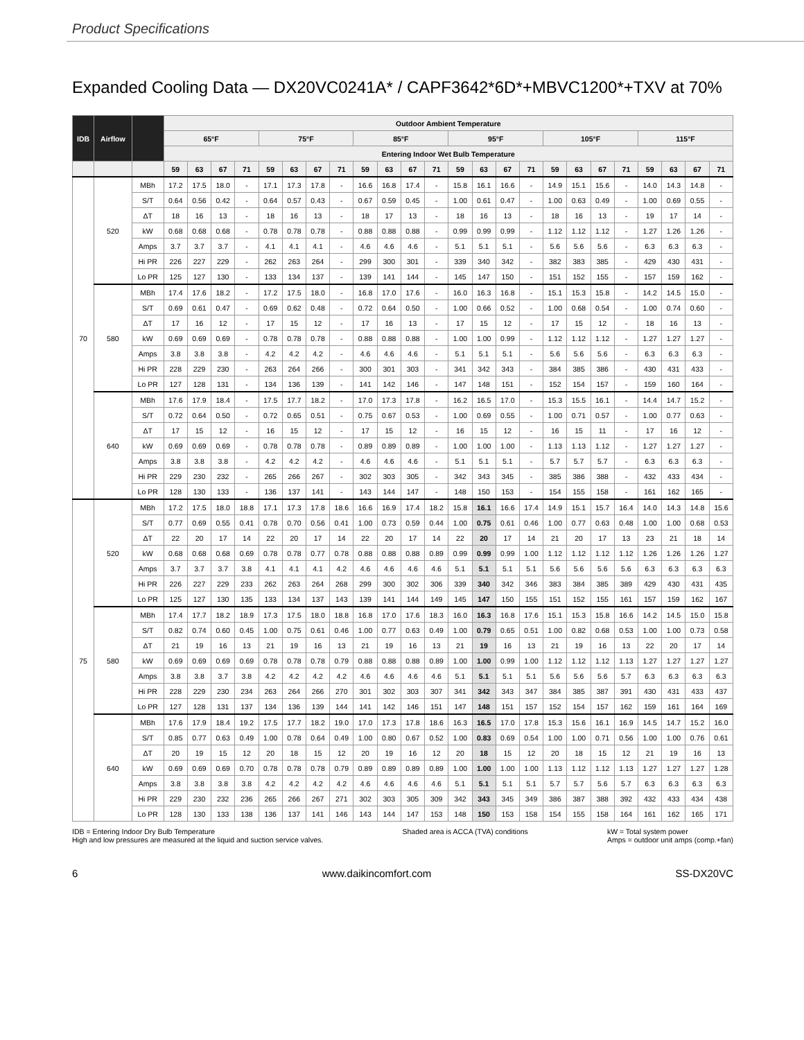Product Specifications
Expanded Cooling Data — DX20VC0241A* / CAPF3642*6D*+MBVC1200*+TXV at 70%
| IDB | Airflow | | Outdoor Ambient Temperature | | | | | | | | | | | | | | | | | | | | | | | |
| --- | --- | --- | --- | --- | --- | --- | --- | --- | --- | --- | --- | --- | --- | --- | --- | --- | --- | --- | --- | --- | --- | --- | --- | --- | --- | --- |
| | | | 65°F | | | | 75°F | | | | 85°F | | | | 95°F | | | | 105°F | | | | 115°F | | | |
| | | | Entering Indoor Wet Bulb Temperature | | | | | | | | | | | | | | | | | | | | | | | |
| | | | 59 | 63 | 67 | 71 | 59 | 63 | 67 | 71 | 59 | 63 | 67 | 71 | 59 | 63 | 67 | 71 | 59 | 63 | 67 | 71 | 59 | 63 | 67 | 71 |
| 70 | 520 | MBh | 17.2 | 17.5 | 18.0 | - | 17.1 | 17.3 | 17.8 | - | 16.6 | 16.8 | 17.4 | - | 15.8 | 16.1 | 16.6 | - | 14.9 | 15.1 | 15.6 | - | 14.0 | 14.3 | 14.8 | - |
| | | S/T | 0.64 | 0.56 | 0.42 | - | 0.64 | 0.57 | 0.43 | - | 0.67 | 0.59 | 0.45 | - | 1.00 | 0.61 | 0.47 | - | 1.00 | 0.63 | 0.49 | - | 1.00 | 0.69 | 0.55 | - |
| | | ΔT | 18 | 16 | 13 | - | 18 | 16 | 13 | - | 18 | 17 | 13 | - | 18 | 16 | 13 | - | 18 | 16 | 13 | - | 19 | 17 | 14 | - |
| | | kW | 0.68 | 0.68 | 0.68 | - | 0.78 | 0.78 | 0.78 | - | 0.88 | 0.88 | 0.88 | - | 0.99 | 0.99 | 0.99 | - | 1.12 | 1.12 | 1.12 | - | 1.27 | 1.26 | 1.26 | - |
| | | Amps | 3.7 | 3.7 | 3.7 | - | 4.1 | 4.1 | 4.1 | - | 4.6 | 4.6 | 4.6 | - | 5.1 | 5.1 | 5.1 | - | 5.6 | 5.6 | 5.6 | - | 6.3 | 6.3 | 6.3 | - |
| | | Hi PR | 226 | 227 | 229 | - | 262 | 263 | 264 | - | 299 | 300 | 301 | - | 339 | 340 | 342 | - | 382 | 383 | 385 | - | 429 | 430 | 431 | - |
| | | Lo PR | 125 | 127 | 130 | - | 133 | 134 | 137 | - | 139 | 141 | 144 | - | 145 | 147 | 150 | - | 151 | 152 | 155 | - | 157 | 159 | 162 | - |
| | 580 | MBh | 17.4 | 17.6 | 18.2 | - | 17.2 | 17.5 | 18.0 | - | 16.8 | 17.0 | 17.6 | - | 16.0 | 16.3 | 16.8 | - | 15.1 | 15.3 | 15.8 | - | 14.2 | 14.5 | 15.0 | - |
| | | S/T | 0.69 | 0.61 | 0.47 | - | 0.69 | 0.62 | 0.48 | - | 0.72 | 0.64 | 0.50 | - | 1.00 | 0.66 | 0.52 | - | 1.00 | 0.68 | 0.54 | - | 1.00 | 0.74 | 0.60 | - |
| | | ΔT | 17 | 16 | 12 | - | 17 | 15 | 12 | - | 17 | 16 | 13 | - | 17 | 15 | 12 | - | 17 | 15 | 12 | - | 18 | 16 | 13 | - |
| | | kW | 0.69 | 0.69 | 0.69 | - | 0.78 | 0.78 | 0.78 | - | 0.88 | 0.88 | 0.88 | - | 1.00 | 1.00 | 0.99 | - | 1.12 | 1.12 | 1.12 | - | 1.27 | 1.27 | 1.27 | - |
| | | Amps | 3.8 | 3.8 | 3.8 | - | 4.2 | 4.2 | 4.2 | - | 4.6 | 4.6 | 4.6 | - | 5.1 | 5.1 | 5.1 | - | 5.6 | 5.6 | 5.6 | - | 6.3 | 6.3 | 6.3 | - |
| | | Hi PR | 228 | 229 | 230 | - | 263 | 264 | 266 | - | 300 | 301 | 303 | - | 341 | 342 | 343 | - | 384 | 385 | 386 | - | 430 | 431 | 433 | - |
| | | Lo PR | 127 | 128 | 131 | - | 134 | 136 | 139 | - | 141 | 142 | 146 | - | 147 | 148 | 151 | - | 152 | 154 | 157 | - | 159 | 160 | 164 | - |
| | 640 | MBh | 17.6 | 17.9 | 18.4 | - | 17.5 | 17.7 | 18.2 | - | 17.0 | 17.3 | 17.8 | - | 16.2 | 16.5 | 17.0 | - | 15.3 | 15.5 | 16.1 | - | 14.4 | 14.7 | 15.2 | - |
| | | S/T | 0.72 | 0.64 | 0.50 | - | 0.72 | 0.65 | 0.51 | - | 0.75 | 0.67 | 0.53 | - | 1.00 | 0.69 | 0.55 | - | 1.00 | 0.71 | 0.57 | - | 1.00 | 0.77 | 0.63 | - |
| | | ΔT | 17 | 15 | 12 | - | 16 | 15 | 12 | - | 17 | 15 | 12 | - | 16 | 15 | 12 | - | 16 | 15 | 11 | - | 17 | 16 | 12 | - |
| | | kW | 0.69 | 0.69 | 0.69 | - | 0.78 | 0.78 | 0.78 | - | 0.89 | 0.89 | 0.89 | - | 1.00 | 1.00 | 1.00 | - | 1.13 | 1.13 | 1.12 | - | 1.27 | 1.27 | 1.27 | - |
| | | Amps | 3.8 | 3.8 | 3.8 | - | 4.2 | 4.2 | 4.2 | - | 4.6 | 4.6 | 4.6 | - | 5.1 | 5.1 | 5.1 | - | 5.7 | 5.7 | 5.7 | - | 6.3 | 6.3 | 6.3 | - |
| | | Hi PR | 229 | 230 | 232 | - | 265 | 266 | 267 | - | 302 | 303 | 305 | - | 342 | 343 | 345 | - | 385 | 386 | 388 | - | 432 | 433 | 434 | - |
| | | Lo PR | 128 | 130 | 133 | - | 136 | 137 | 141 | - | 143 | 144 | 147 | - | 148 | 150 | 153 | - | 154 | 155 | 158 | - | 161 | 162 | 165 | - |
| 75 | 520 | MBh | 17.2 | 17.5 | 18.0 | 18.8 | 17.1 | 17.3 | 17.8 | 18.6 | 16.6 | 16.9 | 17.4 | 18.2 | 15.8 | 16.1 | 16.6 | 17.4 | 14.9 | 15.1 | 15.7 | 16.4 | 14.0 | 14.3 | 14.8 | 15.6 |
| | | S/T | 0.77 | 0.69 | 0.55 | 0.41 | 0.78 | 0.70 | 0.56 | 0.41 | 1.00 | 0.73 | 0.59 | 0.44 | 1.00 | 0.75 | 0.61 | 0.46 | 1.00 | 0.77 | 0.63 | 0.48 | 1.00 | 1.00 | 0.68 | 0.53 |
| | | ΔT | 22 | 20 | 17 | 14 | 22 | 20 | 17 | 14 | 22 | 20 | 17 | 14 | 22 | 20 | 17 | 14 | 21 | 20 | 17 | 13 | 23 | 21 | 18 | 14 |
| | | kW | 0.68 | 0.68 | 0.68 | 0.69 | 0.78 | 0.78 | 0.77 | 0.78 | 0.88 | 0.88 | 0.88 | 0.89 | 0.99 | 0.99 | 0.99 | 1.00 | 1.12 | 1.12 | 1.12 | 1.12 | 1.26 | 1.26 | 1.26 | 1.27 |
| | | Amps | 3.7 | 3.7 | 3.7 | 3.8 | 4.1 | 4.1 | 4.1 | 4.2 | 4.6 | 4.6 | 4.6 | 4.6 | 5.1 | 5.1 | 5.1 | 5.1 | 5.6 | 5.6 | 5.6 | 5.6 | 6.3 | 6.3 | 6.3 | 6.3 |
| | | Hi PR | 226 | 227 | 229 | 233 | 262 | 263 | 264 | 268 | 299 | 300 | 302 | 306 | 339 | 340 | 342 | 346 | 383 | 384 | 385 | 389 | 429 | 430 | 431 | 435 |
| | | Lo PR | 125 | 127 | 130 | 135 | 133 | 134 | 137 | 143 | 139 | 141 | 144 | 149 | 145 | 147 | 150 | 155 | 151 | 152 | 155 | 161 | 157 | 159 | 162 | 167 |
| | 580 | MBh | 17.4 | 17.7 | 18.2 | 18.9 | 17.3 | 17.5 | 18.0 | 18.8 | 16.8 | 17.0 | 17.6 | 18.3 | 16.0 | 16.3 | 16.8 | 17.6 | 15.1 | 15.3 | 15.8 | 16.6 | 14.2 | 14.5 | 15.0 | 15.8 |
| | | S/T | 0.82 | 0.74 | 0.60 | 0.45 | 1.00 | 0.75 | 0.61 | 0.46 | 1.00 | 0.77 | 0.63 | 0.49 | 1.00 | 0.79 | 0.65 | 0.51 | 1.00 | 0.82 | 0.68 | 0.53 | 1.00 | 1.00 | 0.73 | 0.58 |
| | | ΔT | 21 | 19 | 16 | 13 | 21 | 19 | 16 | 13 | 21 | 19 | 16 | 13 | 21 | 19 | 16 | 13 | 21 | 19 | 16 | 13 | 22 | 20 | 17 | 14 |
| | | kW | 0.69 | 0.69 | 0.69 | 0.69 | 0.78 | 0.78 | 0.78 | 0.79 | 0.88 | 0.88 | 0.88 | 0.89 | 1.00 | 1.00 | 0.99 | 1.00 | 1.12 | 1.12 | 1.12 | 1.13 | 1.27 | 1.27 | 1.27 | 1.27 |
| | | Amps | 3.8 | 3.8 | 3.7 | 3.8 | 4.2 | 4.2 | 4.2 | 4.2 | 4.6 | 4.6 | 4.6 | 4.6 | 5.1 | 5.1 | 5.1 | 5.1 | 5.6 | 5.6 | 5.6 | 5.7 | 6.3 | 6.3 | 6.3 | 6.3 |
| | | Hi PR | 228 | 229 | 230 | 234 | 263 | 264 | 266 | 270 | 301 | 302 | 303 | 307 | 341 | 342 | 343 | 347 | 384 | 385 | 387 | 391 | 430 | 431 | 433 | 437 |
| | | Lo PR | 127 | 128 | 131 | 137 | 134 | 136 | 139 | 144 | 141 | 142 | 146 | 151 | 147 | 148 | 151 | 157 | 152 | 154 | 157 | 162 | 159 | 161 | 164 | 169 |
| | 640 | MBh | 17.6 | 17.9 | 18.4 | 19.2 | 17.5 | 17.7 | 18.2 | 19.0 | 17.0 | 17.3 | 17.8 | 18.6 | 16.3 | 16.5 | 17.0 | 17.8 | 15.3 | 15.6 | 16.1 | 16.9 | 14.5 | 14.7 | 15.2 | 16.0 |
| | | S/T | 0.85 | 0.77 | 0.63 | 0.49 | 1.00 | 0.78 | 0.64 | 0.49 | 1.00 | 0.80 | 0.67 | 0.52 | 1.00 | 0.83 | 0.69 | 0.54 | 1.00 | 1.00 | 0.71 | 0.56 | 1.00 | 1.00 | 0.76 | 0.61 |
| | | ΔT | 20 | 19 | 15 | 12 | 20 | 18 | 15 | 12 | 20 | 19 | 16 | 12 | 20 | 18 | 15 | 12 | 20 | 18 | 15 | 12 | 21 | 19 | 16 | 13 |
| | | kW | 0.69 | 0.69 | 0.69 | 0.70 | 0.78 | 0.78 | 0.78 | 0.79 | 0.89 | 0.89 | 0.89 | 0.89 | 1.00 | 1.00 | 1.00 | 1.00 | 1.13 | 1.12 | 1.12 | 1.13 | 1.27 | 1.27 | 1.27 | 1.28 |
| | | Amps | 3.8 | 3.8 | 3.8 | 3.8 | 4.2 | 4.2 | 4.2 | 4.2 | 4.6 | 4.6 | 4.6 | 4.6 | 5.1 | 5.1 | 5.1 | 5.1 | 5.7 | 5.7 | 5.6 | 5.7 | 6.3 | 6.3 | 6.3 | 6.3 |
| | | Hi PR | 229 | 230 | 232 | 236 | 265 | 266 | 267 | 271 | 302 | 303 | 305 | 309 | 342 | 343 | 345 | 349 | 386 | 387 | 388 | 392 | 432 | 433 | 434 | 438 |
| | | Lo PR | 128 | 130 | 133 | 138 | 136 | 137 | 141 | 146 | 143 | 144 | 147 | 153 | 148 | 150 | 153 | 158 | 154 | 155 | 158 | 164 | 161 | 162 | 165 | 171 |
IDB = Entering Indoor Dry Bulb Temperature
High and low pressures are measured at the liquid and suction service valves.
Shaded area is ACCA (TVA) conditions
kW = Total system power
Amps = outdoor unit amps (comp.+fan)
6 www.daikincomfort.com SS-DX20VC